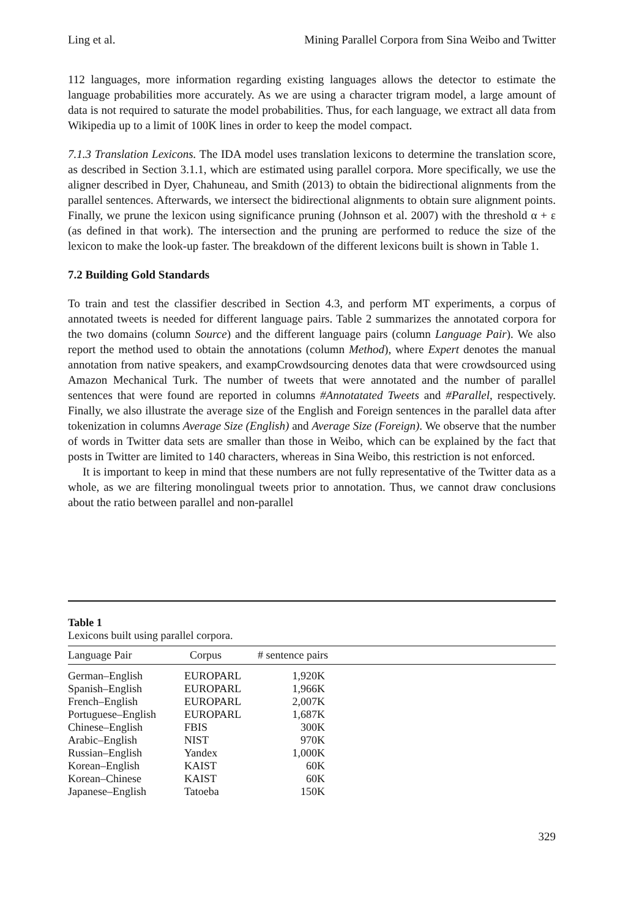Ling et al. Mining Parallel Corpora from Sina Weibo and Twitter
112 languages, more information regarding existing languages allows the detector to estimate the language probabilities more accurately. As we are using a character trigram model, a large amount of data is not required to saturate the model probabilities. Thus, for each language, we extract all data from Wikipedia up to a limit of 100K lines in order to keep the model compact.
7.1.3 Translation Lexicons. The IDA model uses translation lexicons to determine the translation score, as described in Section 3.1.1, which are estimated using parallel corpora. More specifically, we use the aligner described in Dyer, Chahuneau, and Smith (2013) to obtain the bidirectional alignments from the parallel sentences. Afterwards, we intersect the bidirectional alignments to obtain sure alignment points. Finally, we prune the lexicon using significance pruning (Johnson et al. 2007) with the threshold α + ε (as defined in that work). The intersection and the pruning are performed to reduce the size of the lexicon to make the look-up faster. The breakdown of the different lexicons built is shown in Table 1.
7.2 Building Gold Standards
To train and test the classifier described in Section 4.3, and perform MT experiments, a corpus of annotated tweets is needed for different language pairs. Table 2 summarizes the annotated corpora for the two domains (column Source) and the different language pairs (column Language Pair). We also report the method used to obtain the annotations (column Method), where Expert denotes the manual annotation from native speakers, and exampCrowdsourcing denotes data that were crowdsourced using Amazon Mechanical Turk. The number of tweets that were annotated and the number of parallel sentences that were found are reported in columns #Annotatated Tweets and #Parallel, respectively. Finally, we also illustrate the average size of the English and Foreign sentences in the parallel data after tokenization in columns Average Size (English) and Average Size (Foreign). We observe that the number of words in Twitter data sets are smaller than those in Weibo, which can be explained by the fact that posts in Twitter are limited to 140 characters, whereas in Sina Weibo, this restriction is not enforced.
It is important to keep in mind that these numbers are not fully representative of the Twitter data as a whole, as we are filtering monolingual tweets prior to annotation. Thus, we cannot draw conclusions about the ratio between parallel and non-parallel
Table 1
Lexicons built using parallel corpora.
| Language Pair | Corpus | # sentence pairs | |
| --- | --- | --- | --- |
| German–English | EUROPARL | 1,920K | |
| Spanish–English | EUROPARL | 1,966K | |
| French–English | EUROPARL | 2,007K | |
| Portuguese–English | EUROPARL | 1,687K | |
| Chinese–English | FBIS | 300K | |
| Arabic–English | NIST | 970K | |
| Russian–English | Yandex | 1,000K | |
| Korean–English | KAIST | 60K | |
| Korean–Chinese | KAIST | 60K | |
| Japanese–English | Tatoeba | 150K | |
329